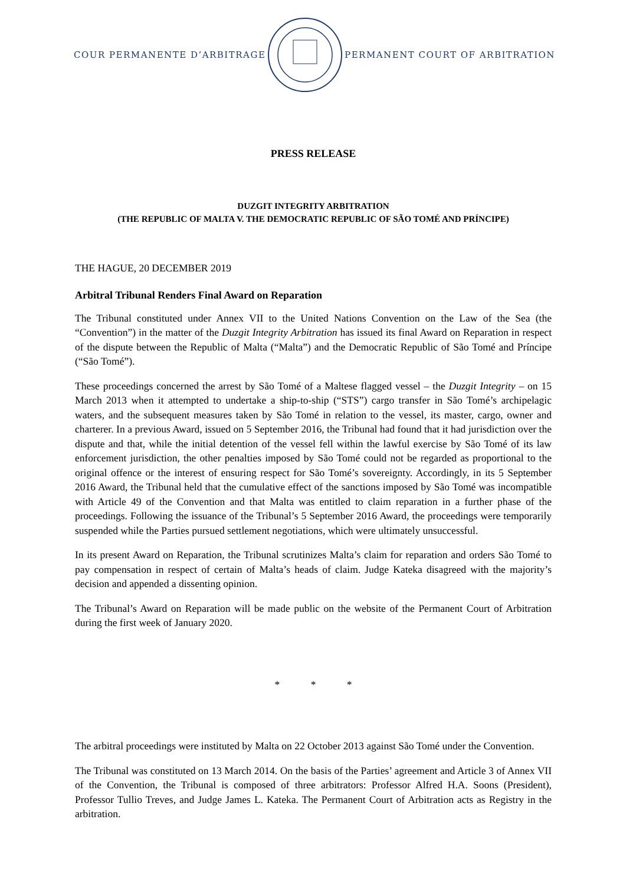COUR PERMANENTE D’ARBITRAGE PERMANENT COURT OF ARBITRATION
PRESS RELEASE
DUZGIT INTEGRITY ARBITRATION
(THE REPUBLIC OF MALTA V. THE DEMOCRATIC REPUBLIC OF SÃO TOMÉ AND PRÍNCIPE)
THE HAGUE, 20 DECEMBER 2019
Arbitral Tribunal Renders Final Award on Reparation
The Tribunal constituted under Annex VII to the United Nations Convention on the Law of the Sea (the “Convention”) in the matter of the Duzgit Integrity Arbitration has issued its final Award on Reparation in respect of the dispute between the Republic of Malta (“Malta”) and the Democratic Republic of São Tomé and Príncipe (“São Tomé”).
These proceedings concerned the arrest by São Tomé of a Maltese flagged vessel – the Duzgit Integrity – on 15 March 2013 when it attempted to undertake a ship-to-ship (“STS”) cargo transfer in São Tomé’s archipelagic waters, and the subsequent measures taken by São Tomé in relation to the vessel, its master, cargo, owner and charterer. In a previous Award, issued on 5 September 2016, the Tribunal had found that it had jurisdiction over the dispute and that, while the initial detention of the vessel fell within the lawful exercise by São Tomé of its law enforcement jurisdiction, the other penalties imposed by São Tomé could not be regarded as proportional to the original offence or the interest of ensuring respect for São Tomé’s sovereignty. Accordingly, in its 5 September 2016 Award, the Tribunal held that the cumulative effect of the sanctions imposed by São Tomé was incompatible with Article 49 of the Convention and that Malta was entitled to claim reparation in a further phase of the proceedings. Following the issuance of the Tribunal’s 5 September 2016 Award, the proceedings were temporarily suspended while the Parties pursued settlement negotiations, which were ultimately unsuccessful.
In its present Award on Reparation, the Tribunal scrutinizes Malta’s claim for reparation and orders São Tomé to pay compensation in respect of certain of Malta’s heads of claim. Judge Kateka disagreed with the majority’s decision and appended a dissenting opinion.
The Tribunal’s Award on Reparation will be made public on the website of the Permanent Court of Arbitration during the first week of January 2020.
* * *
The arbitral proceedings were instituted by Malta on 22 October 2013 against São Tomé under the Convention.
The Tribunal was constituted on 13 March 2014. On the basis of the Parties’ agreement and Article 3 of Annex VII of the Convention, the Tribunal is composed of three arbitrators: Professor Alfred H.A. Soons (President), Professor Tullio Treves, and Judge James L. Kateka. The Permanent Court of Arbitration acts as Registry in the arbitration.